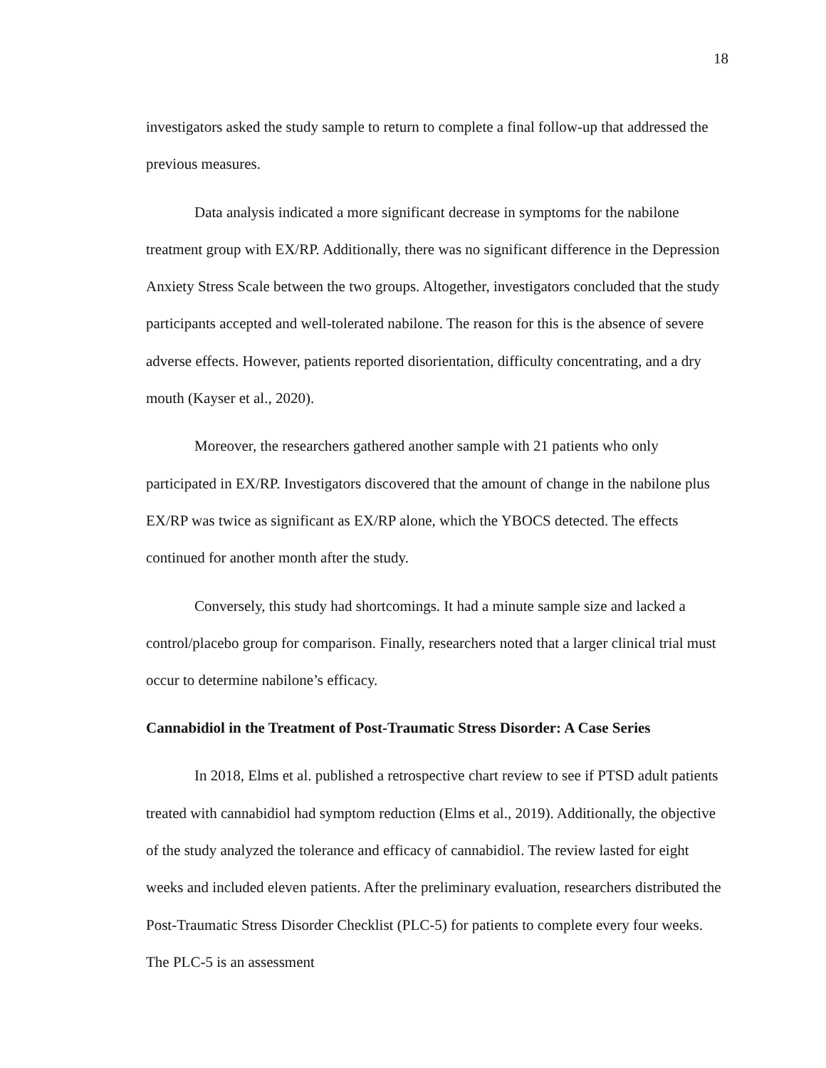18
investigators asked the study sample to return to complete a final follow-up that addressed the previous measures.
Data analysis indicated a more significant decrease in symptoms for the nabilone treatment group with EX/RP. Additionally, there was no significant difference in the Depression Anxiety Stress Scale between the two groups. Altogether, investigators concluded that the study participants accepted and well-tolerated nabilone. The reason for this is the absence of severe adverse effects. However, patients reported disorientation, difficulty concentrating, and a dry mouth (Kayser et al., 2020).
Moreover, the researchers gathered another sample with 21 patients who only participated in EX/RP. Investigators discovered that the amount of change in the nabilone plus EX/RP was twice as significant as EX/RP alone, which the YBOCS detected. The effects continued for another month after the study.
Conversely, this study had shortcomings. It had a minute sample size and lacked a control/placebo group for comparison. Finally, researchers noted that a larger clinical trial must occur to determine nabilone’s efficacy.
Cannabidiol in the Treatment of Post-Traumatic Stress Disorder: A Case Series
In 2018, Elms et al. published a retrospective chart review to see if PTSD adult patients treated with cannabidiol had symptom reduction (Elms et al., 2019). Additionally, the objective of the study analyzed the tolerance and efficacy of cannabidiol. The review lasted for eight weeks and included eleven patients. After the preliminary evaluation, researchers distributed the Post-Traumatic Stress Disorder Checklist (PLC-5) for patients to complete every four weeks. The PLC-5 is an assessment